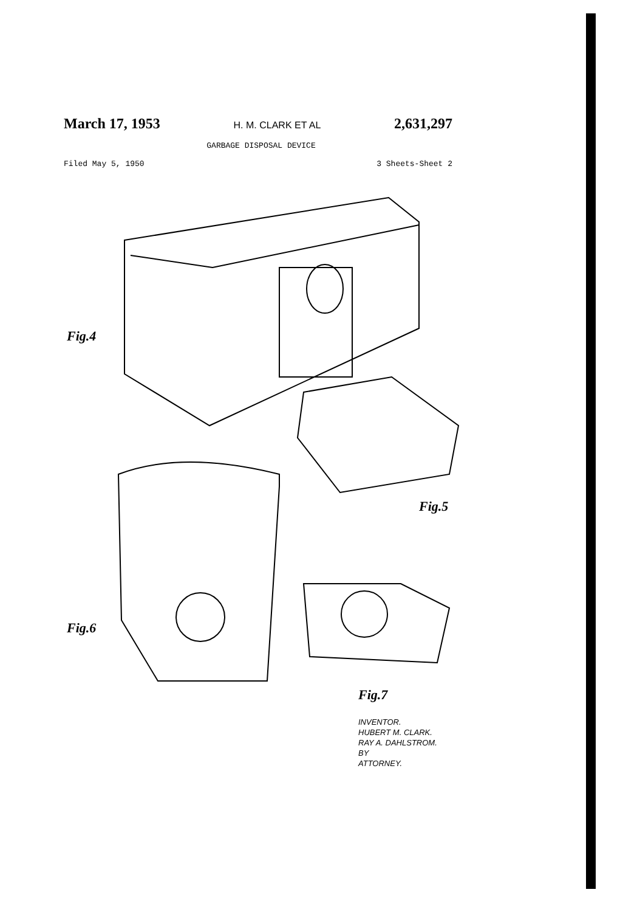March 17, 1953 H. M. CLARK ET AL 2,631,297
GARBAGE DISPOSAL DEVICE
Filed May 5, 1950 3 Sheets-Sheet 2
Fig.4
Fig.5
Fig.6
Fig.7
INVENTOR.
HUBERT M. CLARK.
RAY A. DAHLSTROM.
BY
ATTORNEY.